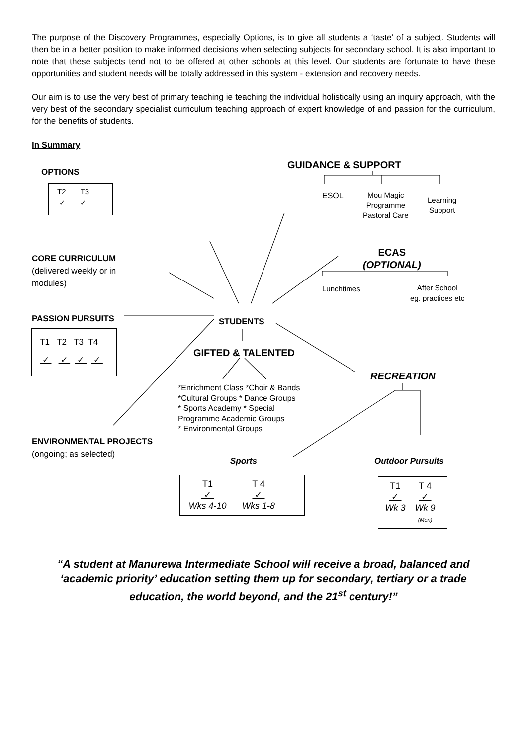The purpose of the Discovery Programmes, especially Options, is to give all students a ‘taste’ of a subject. Students will then be in a better position to make informed decisions when selecting subjects for secondary school. It is also important to note that these subjects tend not to be offered at other schools at this level. Our students are fortunate to have these opportunities and student needs will be totally addressed in this system - extension and recovery needs.
Our aim is to use the very best of primary teaching ie teaching the individual holistically using an inquiry approach, with the very best of the secondary specialist curriculum teaching approach of expert knowledge of and passion for the curriculum, for the benefits of students.
In Summary
OPTIONS
T2 T3
✓ ✓
GUIDANCE & SUPPORT
ESOL
Mou Magic
Programme
Pastoral Care
Learning
Support
CORE CURRICULUM
(delivered weekly or in modules)
ECAS
(OPTIONAL)
Lunchtimes
After School
eg. practices etc
PASSION PURSUITS
T1 T2 T3 T4
✓ ✓ ✓ ✓
STUDENTS
GIFTED & TALENTED
*Enrichment Class *Choir & Bands
*Cultural Groups * Dance Groups
* Sports Academy * Special
Programme Academic Groups
* Environmental Groups
RECREATION
ENVIRONMENTAL PROJECTS
(ongoing; as selected)
Sports Outdoor Pursuits
T1
✓
Wks 4-10
T 4
✓
Wks 1-8
T1
✓
Wk 3
T 4
✓
Wk 9
(Mon)
“A student at Manurewa Intermediate School will receive a broad, balanced and ‘academic priority’ education setting them up for secondary, tertiary or a trade education, the world beyond, and the 21<sup>st</sup> century!”